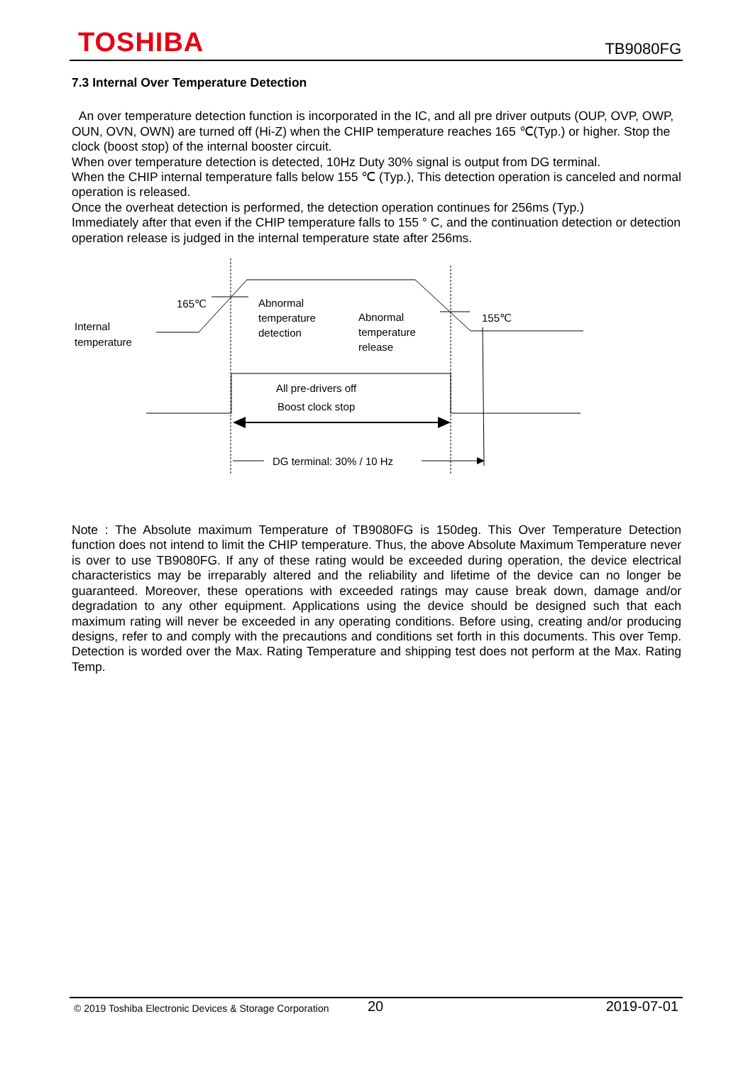TOSHIBA TB9080FG
7.3 Internal Over Temperature Detection
An over temperature detection function is incorporated in the IC, and all pre driver outputs (OUP, OVP, OWP, OUN, OVN, OWN) are turned off (Hi-Z) when the CHIP temperature reaches 165 ℃(Typ.) or higher. Stop the clock (boost stop) of the internal booster circuit.
When over temperature detection is detected, 10Hz Duty 30% signal is output from DG terminal.
When the CHIP internal temperature falls below 155 ℃ (Typ.), This detection operation is canceled and normal operation is released.
Once the overheat detection is performed, the detection operation continues for 256ms (Typ.)
Immediately after that even if the CHIP temperature falls to 155 ° C, and the continuation detection or detection operation release is judged in the internal temperature state after 256ms.
165℃
155℃
Internal
temperature
Abnormal
temperature
detection
Abnormal
temperature
release
All pre-drivers off
Boost clock stop
DG terminal: 30% / 10 Hz
Note : The Absolute maximum Temperature of TB9080FG is 150deg. This Over Temperature Detection function does not intend to limit the CHIP temperature. Thus, the above Absolute Maximum Temperature never is over to use TB9080FG. If any of these rating would be exceeded during operation, the device electrical characteristics may be irreparably altered and the reliability and lifetime of the device can no longer be guaranteed. Moreover, these operations with exceeded ratings may cause break down, damage and/or degradation to any other equipment. Applications using the device should be designed such that each maximum rating will never be exceeded in any operating conditions. Before using, creating and/or producing designs, refer to and comply with the precautions and conditions set forth in this documents. This over Temp. Detection is worded over the Max. Rating Temperature and shipping test does not perform at the Max. Rating Temp.
© 2019 Toshiba Electronic Devices & Storage Corporation 20 2019-07-01